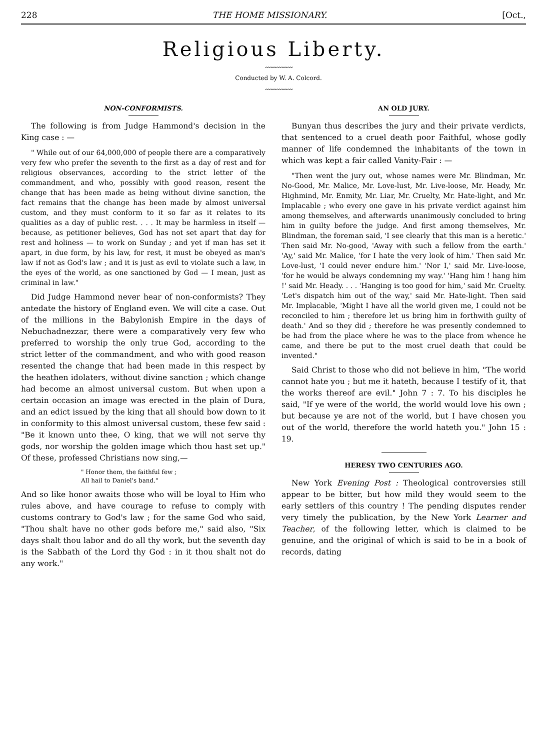228 THE HOME MISSIONARY. [Oct.,
Religious Liberty.
〰〰〰〰〰
Conducted by W. A. Colcord.
〰〰〰〰〰
NON-CONFORMISTS.
The following is from Judge Hammond's decision in the King case : —
" While out of our 64,000,000 of people there are a comparatively very few who prefer the seventh to the first as a day of rest and for religious observances, according to the strict letter of the commandment, and who, possibly with good reason, resent the change that has been made as being without divine sanction, the fact remains that the change has been made by almost universal custom, and they must conform to it so far as it relates to its qualities as a day of public rest. . . . It may be harmless in itself — because, as petitioner believes, God has not set apart that day for rest and holiness — to work on Sunday ; and yet if man has set it apart, in due form, by his law, for rest, it must be obeyed as man's law if not as God's law ; and it is just as evil to violate such a law, in the eyes of the world, as one sanctioned by God — I mean, just as criminal in law."
Did Judge Hammond never hear of non-conformists? They antedate the history of England even. We will cite a case. Out of the millions in the Babylonish Empire in the days of Nebuchadnezzar, there were a comparatively very few who preferred to worship the only true God, according to the strict letter of the commandment, and who with good reason resented the change that had been made in this respect by the heathen idolaters, without divine sanction ; which change had become an almost universal custom. But when upon a certain occasion an image was erected in the plain of Dura, and an edict issued by the king that all should bow down to it in conformity to this almost universal custom, these few said : "Be it known unto thee, O king, that we will not serve thy gods, nor worship the golden image which thou hast set up." Of these, professed Christians now sing,—
" Honor them, the faithful few ;
All hail to Daniel's band."
And so like honor awaits those who will be loyal to Him who rules above, and have courage to refuse to comply with customs contrary to God's law ; for the same God who said, "Thou shalt have no other gods before me," said also, "Six days shalt thou labor and do all thy work, but the seventh day is the Sabbath of the Lord thy God : in it thou shalt not do any work."
AN OLD JURY.
Bunyan thus describes the jury and their private verdicts, that sentenced to a cruel death poor Faithful, whose godly manner of life condemned the inhabitants of the town in which was kept a fair called Vanity-Fair : —
"Then went the jury out, whose names were Mr. Blindman, Mr. No-Good, Mr. Malice, Mr. Love-lust, Mr. Live-loose, Mr. Heady, Mr. Highmind, Mr. Enmity, Mr. Liar, Mr. Cruelty, Mr. Hate-light, and Mr. Implacable ; who every one gave in his private verdict against him among themselves, and afterwards unanimously concluded to bring him in guilty before the judge. And first among themselves, Mr. Blindman, the foreman said, 'I see clearly that this man is a heretic.' Then said Mr. No-good, 'Away with such a fellow from the earth.' 'Ay,' said Mr. Malice, 'for I hate the very look of him.' Then said Mr. Love-lust, 'I could never endure him.' 'Nor I,' said Mr. Live-loose, 'for he would be always condemning my way.' 'Hang him ! hang him !' said Mr. Heady. . . . 'Hanging is too good for him,' said Mr. Cruelty. 'Let's dispatch him out of the way,' said Mr. Hate-light. Then said Mr. Implacable, 'Might I have all the world given me, I could not be reconciled to him ; therefore let us bring him in forthwith guilty of death.' And so they did ; therefore he was presently condemned to be had from the place where he was to the place from whence he came, and there be put to the most cruel death that could be invented."
Said Christ to those who did not believe in him, "The world cannot hate you ; but me it hateth, because I testify of it, that the works thereof are evil." John 7 : 7. To his disciples he said, "If ye were of the world, the world would love his own ; but because ye are not of the world, but I have chosen you out of the world, therefore the world hateth you." John 15 : 19.
HERESY TWO CENTURIES AGO.
New York Evening Post : Theological controversies still appear to be bitter, but how mild they would seem to the early settlers of this country ! The pending disputes render very timely the publication, by the New York Learner and Teacher, of the following letter, which is claimed to be genuine, and the original of which is said to be in a book of records, dating